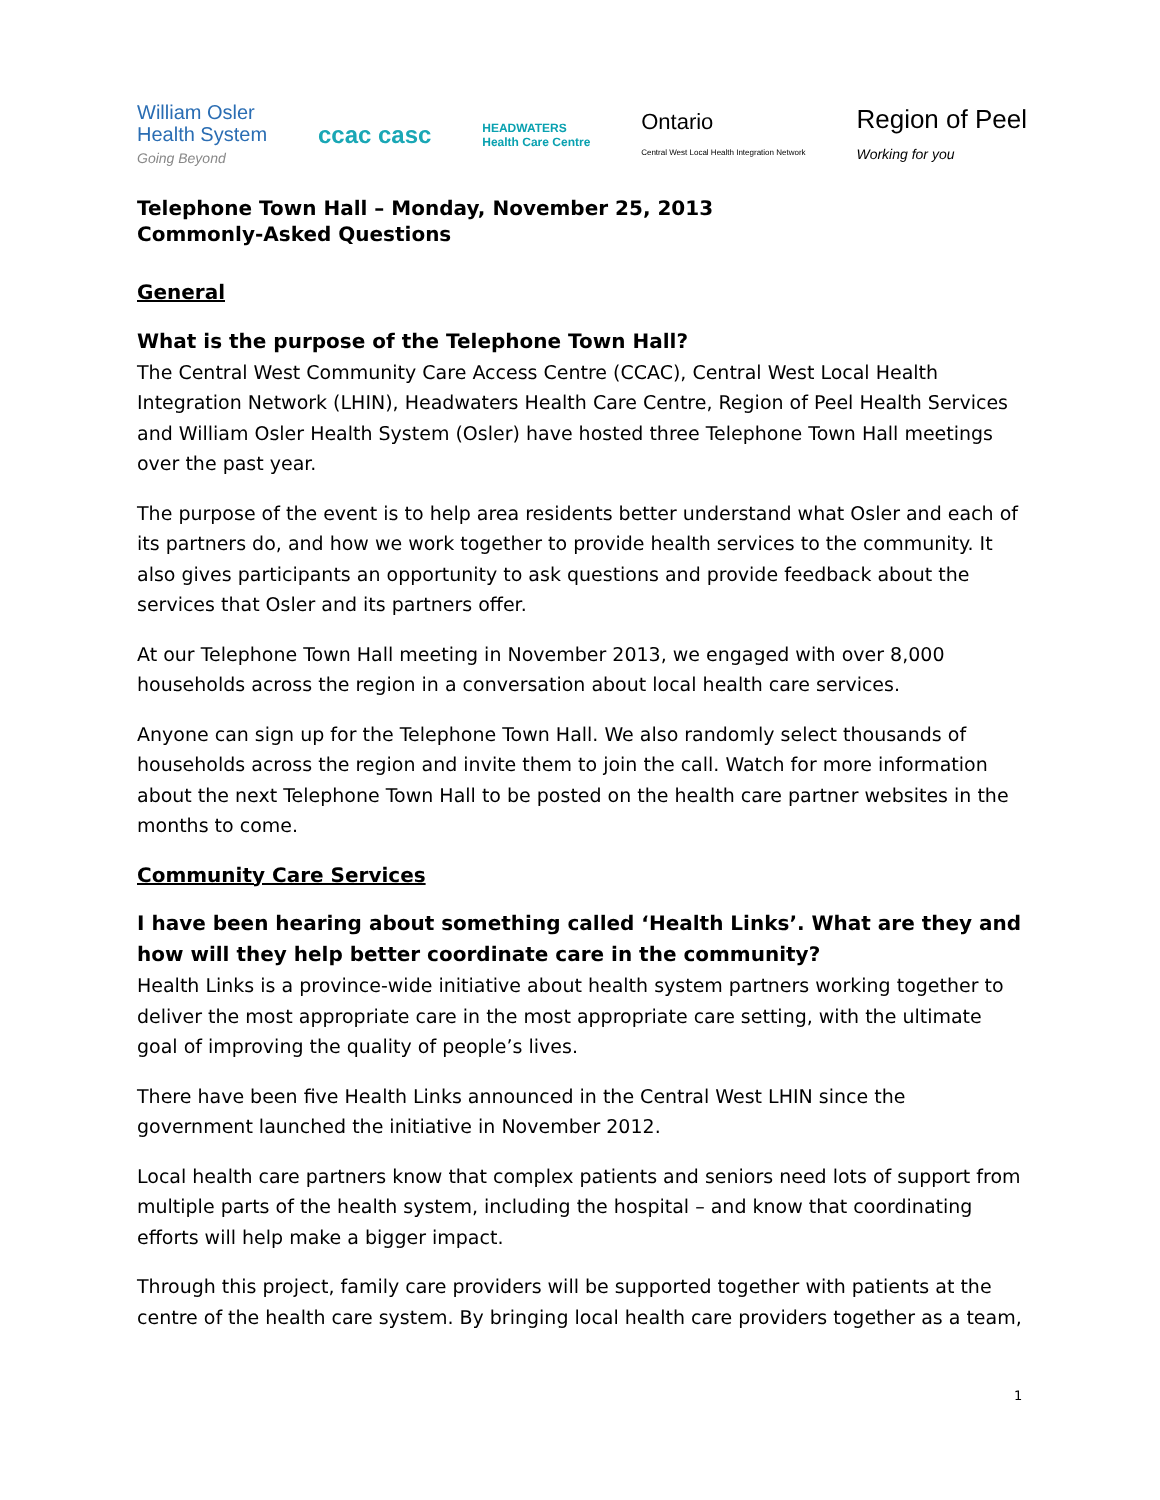William Osler
Health System
Going Beyond
ccac casc
HEADWATERS
Health Care Centre
Ontario
Central West Local Health Integration Network
Region of Peel
Working for you
Telephone Town Hall – Monday, November 25, 2013
Commonly-Asked Questions
General
What is the purpose of the Telephone Town Hall?
The Central West Community Care Access Centre (CCAC), Central West Local Health Integration Network (LHIN), Headwaters Health Care Centre, Region of Peel Health Services and William Osler Health System (Osler) have hosted three Telephone Town Hall meetings over the past year.
The purpose of the event is to help area residents better understand what Osler and each of its partners do, and how we work together to provide health services to the community. It also gives participants an opportunity to ask questions and provide feedback about the services that Osler and its partners offer.
At our Telephone Town Hall meeting in November 2013, we engaged with over 8,000 households across the region in a conversation about local health care services.
Anyone can sign up for the Telephone Town Hall. We also randomly select thousands of households across the region and invite them to join the call. Watch for more information about the next Telephone Town Hall to be posted on the health care partner websites in the months to come.
Community Care Services
I have been hearing about something called ‘Health Links’. What are they and how will they help better coordinate care in the community?
Health Links is a province-wide initiative about health system partners working together to deliver the most appropriate care in the most appropriate care setting, with the ultimate goal of improving the quality of people’s lives.
There have been five Health Links announced in the Central West LHIN since the government launched the initiative in November 2012.
Local health care partners know that complex patients and seniors need lots of support from multiple parts of the health system, including the hospital – and know that coordinating efforts will help make a bigger impact.
Through this project, family care providers will be supported together with patients at the centre of the health care system. By bringing local health care providers together as a team,
1